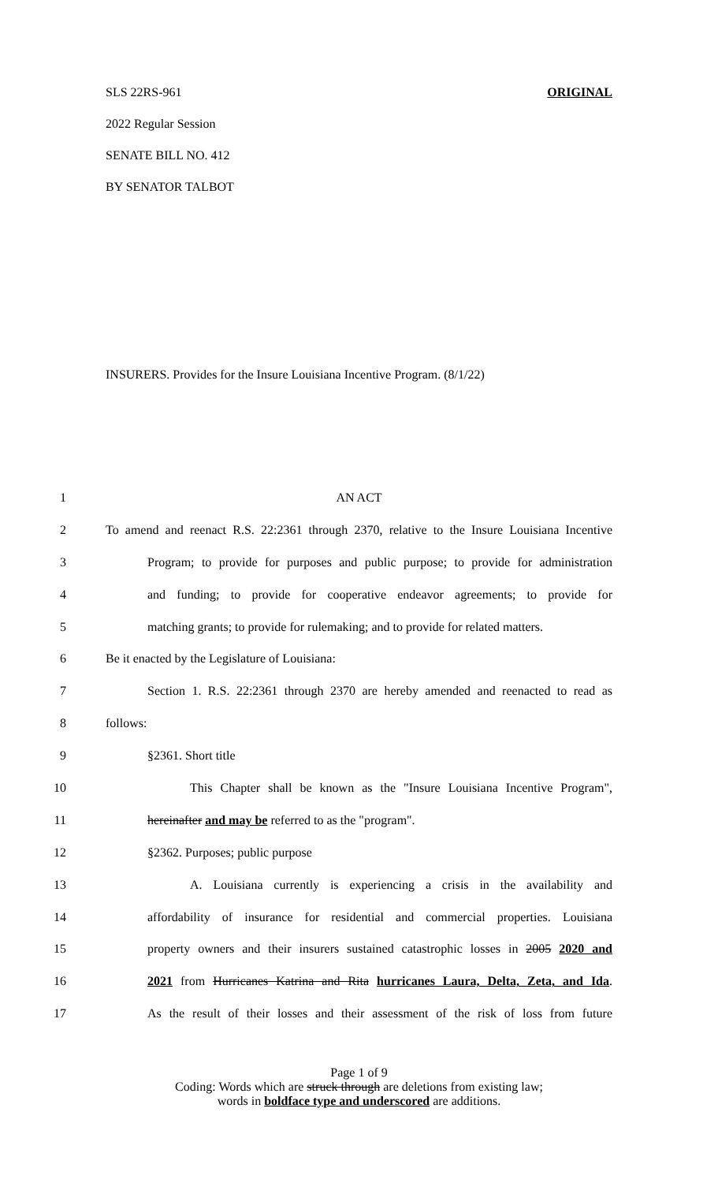SLS 22RS-961 ORIGINAL
2022 Regular Session
SENATE BILL NO. 412
BY SENATOR TALBOT
INSURERS. Provides for the Insure Louisiana Incentive Program. (8/1/22)
1 AN ACT
2 To amend and reenact R.S. 22:2361 through 2370, relative to the Insure Louisiana Incentive
3 Program; to provide for purposes and public purpose; to provide for administration
4 and funding; to provide for cooperative endeavor agreements; to provide for
5 matching grants; to provide for rulemaking; and to provide for related matters.
6 Be it enacted by the Legislature of Louisiana:
7 Section 1. R.S. 22:2361 through 2370 are hereby amended and reenacted to read as
8 follows:
9 §2361. Short title
10 This Chapter shall be known as the "Insure Louisiana Incentive Program",
11 hereinafter and may be referred to as the "program".
12 §2362. Purposes; public purpose
13 A. Louisiana currently is experiencing a crisis in the availability and
14 affordability of insurance for residential and commercial properties. Louisiana
15 property owners and their insurers sustained catastrophic losses in 2005 2020 and
16 2021 from Hurricanes Katrina and Rita hurricanes Laura, Delta, Zeta, and Ida.
17 As the result of their losses and their assessment of the risk of loss from future
Page 1 of 9
Coding: Words which are struck through are deletions from existing law;
words in boldface type and underscored are additions.